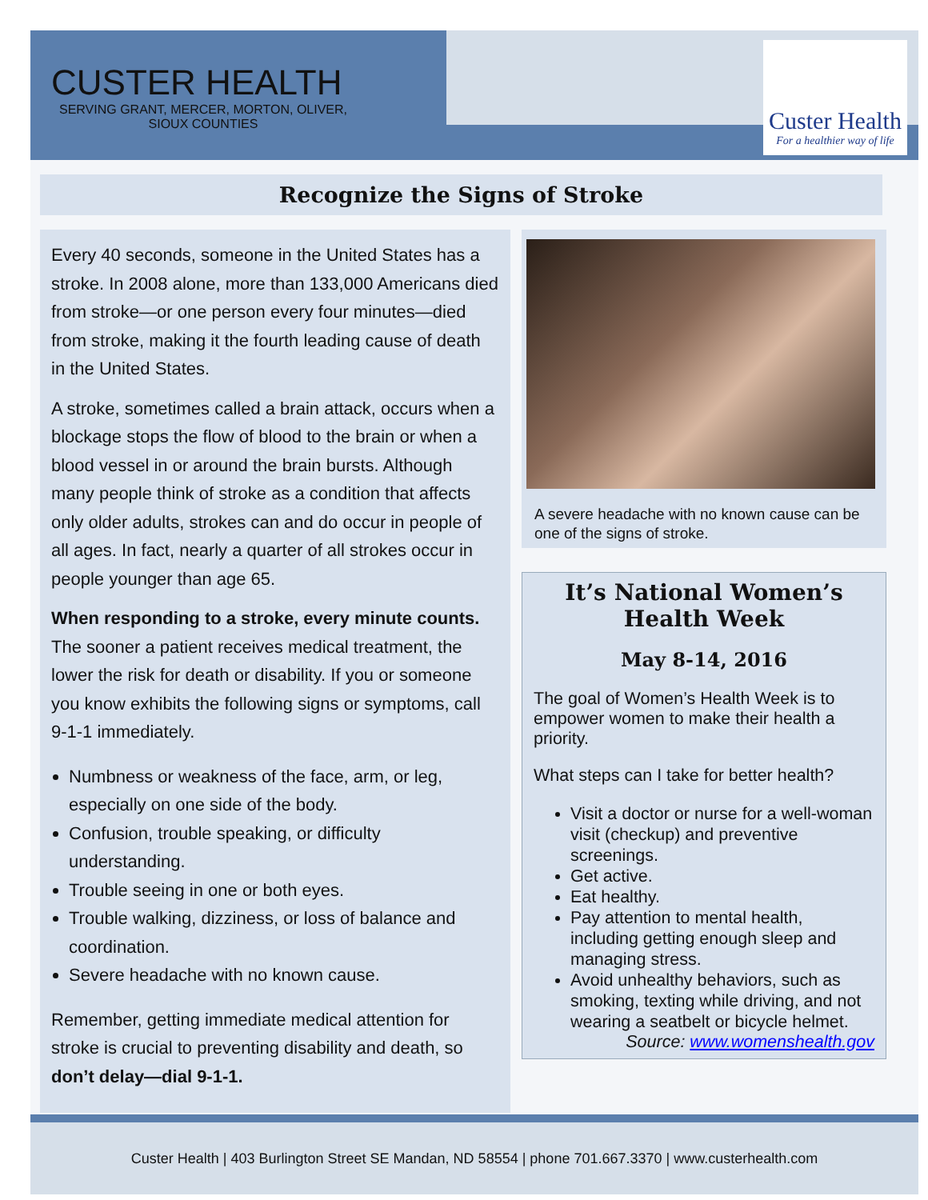CUSTER HEALTH
SERVING GRANT, MERCER, MORTON, OLIVER, SIOUX COUNTIES
Custer Health
For a healthier way of life
Recognize the Signs of Stroke
Every 40 seconds, someone in the United States has a stroke. In 2008 alone, more than 133,000 Americans died from stroke—or one person every four minutes—died from stroke, making it the fourth leading cause of death in the United States.
A stroke, sometimes called a brain attack, occurs when a blockage stops the flow of blood to the brain or when a blood vessel in or around the brain bursts. Although many people think of stroke as a condition that affects only older adults, strokes can and do occur in people of all ages. In fact, nearly a quarter of all strokes occur in people younger than age 65.
When responding to a stroke, every minute counts. The sooner a patient receives medical treatment, the lower the risk for death or disability. If you or someone you know exhibits the following signs or symptoms, call 9-1-1 immediately.
Numbness or weakness of the face, arm, or leg, especially on one side of the body.
Confusion, trouble speaking, or difficulty understanding.
Trouble seeing in one or both eyes.
Trouble walking, dizziness, or loss of balance and coordination.
Severe headache with no known cause.
Remember, getting immediate medical attention for stroke is crucial to preventing disability and death, so don’t delay—dial 9-1-1.
A severe headache with no known cause can be one of the signs of stroke.
It’s National Women’s Health Week
May 8-14, 2016
The goal of Women’s Health Week is to empower women to make their health a priority.
What steps can I take for better health?
Visit a doctor or nurse for a well-woman visit (checkup) and preventive screenings.
Get active.
Eat healthy.
Pay attention to mental health, including getting enough sleep and managing stress.
Avoid unhealthy behaviors, such as smoking, texting while driving, and not wearing a seatbelt or bicycle helmet.
Source: www.womenshealth.gov
Custer Health | 403 Burlington Street SE Mandan, ND 58554 | phone 701.667.3370 | www.custerhealth.com